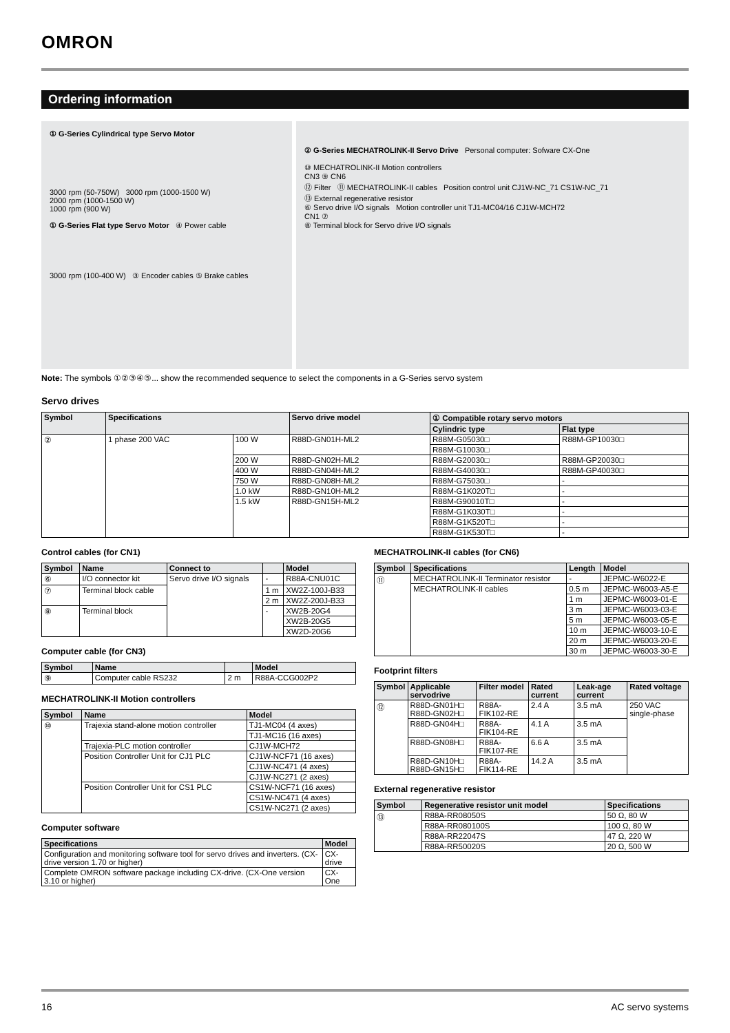OMRON
Ordering information
① G-Series Cylindrical type Servo Motor
3000 rpm (50-750W) 3000 rpm (1000-1500 W)
2000 rpm (1000-1500 W)
1000 rpm (900 W)
① G-Series Flat type Servo Motor ④ Power cable
3000 rpm (100-400 W) ③ Encoder cables ⑤ Brake cables
② G-Series MECHATROLINK-II Servo Drive Personal computer: Sofware CX-One
⑩ MECHATROLINK-II Motion controllers
CN3 ⑨ CN6
⑫ Filter ⑪ MECHATROLINK-II cables Position control unit CJ1W-NC_71 CS1W-NC_71
⑬ External regenerative resistor
⑥ Servo drive I/O signals Motion controller unit TJ1-MC04/16 CJ1W-MCH72
CN1 ⑦
⑧ Terminal block for Servo drive I/O signals
Note: The symbols ①②③④⑤... show the recommended sequence to select the components in a G-Series servo system
Servo drives
| Symbol | Specifications | | Servo drive model | ① Compatible rotary servo motors | |
| --- | --- | --- | --- | --- | --- |
| | | | | Cylindric type | Flat type |
| ② | 1 phase 200 VAC | 100 W | R88D-GN01H-ML2 | R88M-G05030□ | R88M-GP10030□ |
| | | | | R88M-G10030□ | |
| | | 200 W | R88D-GN02H-ML2 | R88M-G20030□ | R88M-GP20030□ |
| | | 400 W | R88D-GN04H-ML2 | R88M-G40030□ | R88M-GP40030□ |
| | | 750 W | R88D-GN08H-ML2 | R88M-G75030□ | - |
| | | 1.0 kW | R88D-GN10H-ML2 | R88M-G1K020T□ | - |
| | | 1.5 kW | R88D-GN15H-ML2 | R88M-G90010T□ | - |
| | | | | R88M-G1K030T□ | - |
| | | | | R88M-G1K520T□ | - |
| | | | | R88M-G1K530T□ | - |
Control cables (for CN1)
| Symbol | Name | Connect to | | Model |
| --- | --- | --- | --- | --- |
| ⑥ | I/O connector kit | Servo drive I/O signals | - | R88A-CNU01C |
| ⑦ | Terminal block cable | | 1 m | XW2Z-100J-B33 |
| | | | 2 m | XW2Z-200J-B33 |
| ⑧ | Terminal block | | - | XW2B-20G4 |
| | | | | XW2B-20G5 |
| | | | | XW2D-20G6 |
Computer cable (for CN3)
| Symbol | Name | | Model |
| --- | --- | --- | --- |
| ⑨ | Computer cable RS232 | 2 m | R88A-CCG002P2 |
MECHATROLINK-II Motion controllers
| Symbol | Name | Model |
| --- | --- | --- |
| ⑩ | Trajexia stand-alone motion controller | TJ1-MC04 (4 axes) |
| | | TJ1-MC16 (16 axes) |
| | Trajexia-PLC motion controller | CJ1W-MCH72 |
| | Position Controller Unit for CJ1 PLC | CJ1W-NCF71 (16 axes) |
| | | CJ1W-NC471 (4 axes) |
| | | CJ1W-NC271 (2 axes) |
| | Position Controller Unit for CS1 PLC | CS1W-NCF71 (16 axes) |
| | | CS1W-NC471 (4 axes) |
| | | CS1W-NC271 (2 axes) |
Computer software
| Specifications | Model |
| --- | --- |
| Configuration and monitoring software tool for servo drives and inverters. (CX-drive version 1.70 or higher) | CX-drive |
| Complete OMRON software package including CX-drive. (CX-One version 3.10 or higher) | CX-One |
MECHATROLINK-II cables (for CN6)
| Symbol | Specifications | Length | Model |
| --- | --- | --- | --- |
| ⑪ | MECHATROLINK-II Terminator resistor | - | JEPMC-W6022-E |
| | MECHATROLINK-II cables | 0.5 m | JEPMC-W6003-A5-E |
| | | 1 m | JEPMC-W6003-01-E |
| | | 3 m | JEPMC-W6003-03-E |
| | | 5 m | JEPMC-W6003-05-E |
| | | 10 m | JEPMC-W6003-10-E |
| | | 20 m | JEPMC-W6003-20-E |
| | | 30 m | JEPMC-W6003-30-E |
Footprint filters
| Symbol | Applicable servodrive | Filter model | Rated current | Leak-age current | Rated voltage |
| --- | --- | --- | --- | --- | --- |
| ⑫ | R88D-GN01H□ R88D-GN02H□ | R88A-FIK102-RE | 2.4 A | 3.5 mA | 250 VAC single-phase |
| | R88D-GN04H□ | R88A-FIK104-RE | 4.1 A | 3.5 mA | |
| | R88D-GN08H□ | R88A-FIK107-RE | 6.6 A | 3.5 mA | |
| | R88D-GN10H□ R88D-GN15H□ | R88A-FIK114-RE | 14.2 A | 3.5 mA | |
External regenerative resistor
| Symbol | Regenerative resistor unit model | Specifications |
| --- | --- | --- |
| ⑬ | R88A-RR08050S | 50 Ω, 80 W |
| | R88A-RR080100S | 100 Ω, 80 W |
| | R88A-RR22047S | 47 Ω, 220 W |
| | R88A-RR50020S | 20 Ω, 500 W |
16 AC servo systems